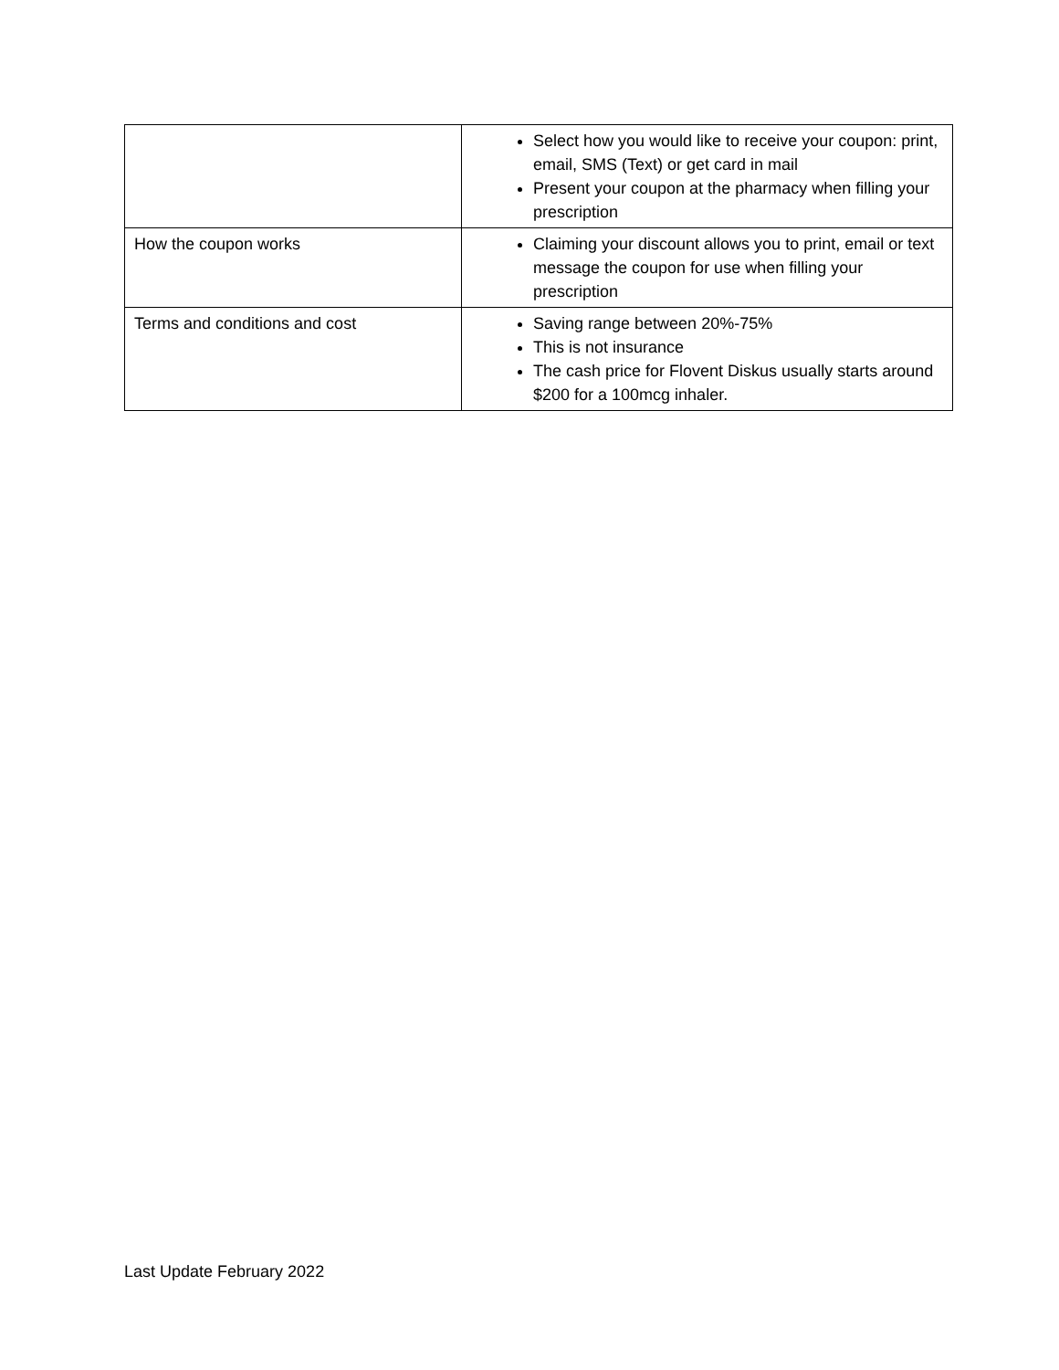| | Select how you would like to receive your coupon: print, email, SMS (Text) or get card in mail Present your coupon at the pharmacy when filling your prescription |
| How the coupon works | Claiming your discount allows you to print, email or text message the coupon for use when filling your prescription |
| Terms and conditions and cost | Saving range between 20%-75% This is not insurance The cash price for Flovent Diskus usually starts around $200 for a 100mcg inhaler. |
Last Update February 2022